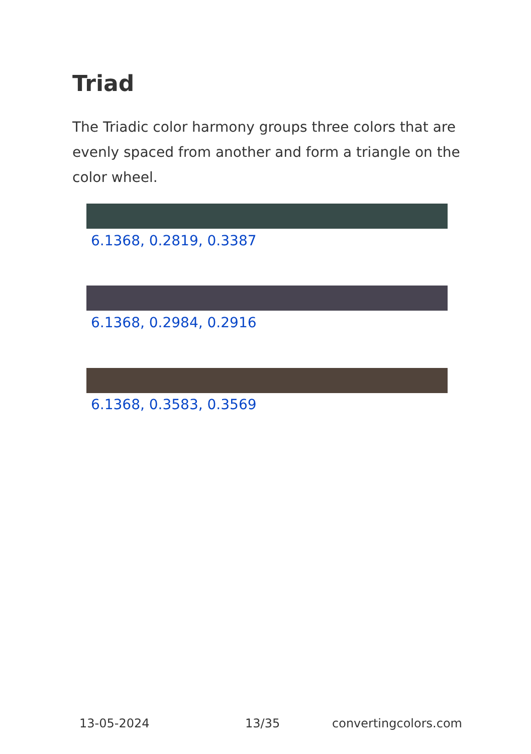Triad
The Triadic color harmony groups three colors that are evenly spaced from another and form a triangle on the color wheel.
6.1368, 0.2819, 0.3387
6.1368, 0.2984, 0.2916
6.1368, 0.3583, 0.3569
13-05-2024 13/35 convertingcolors.com